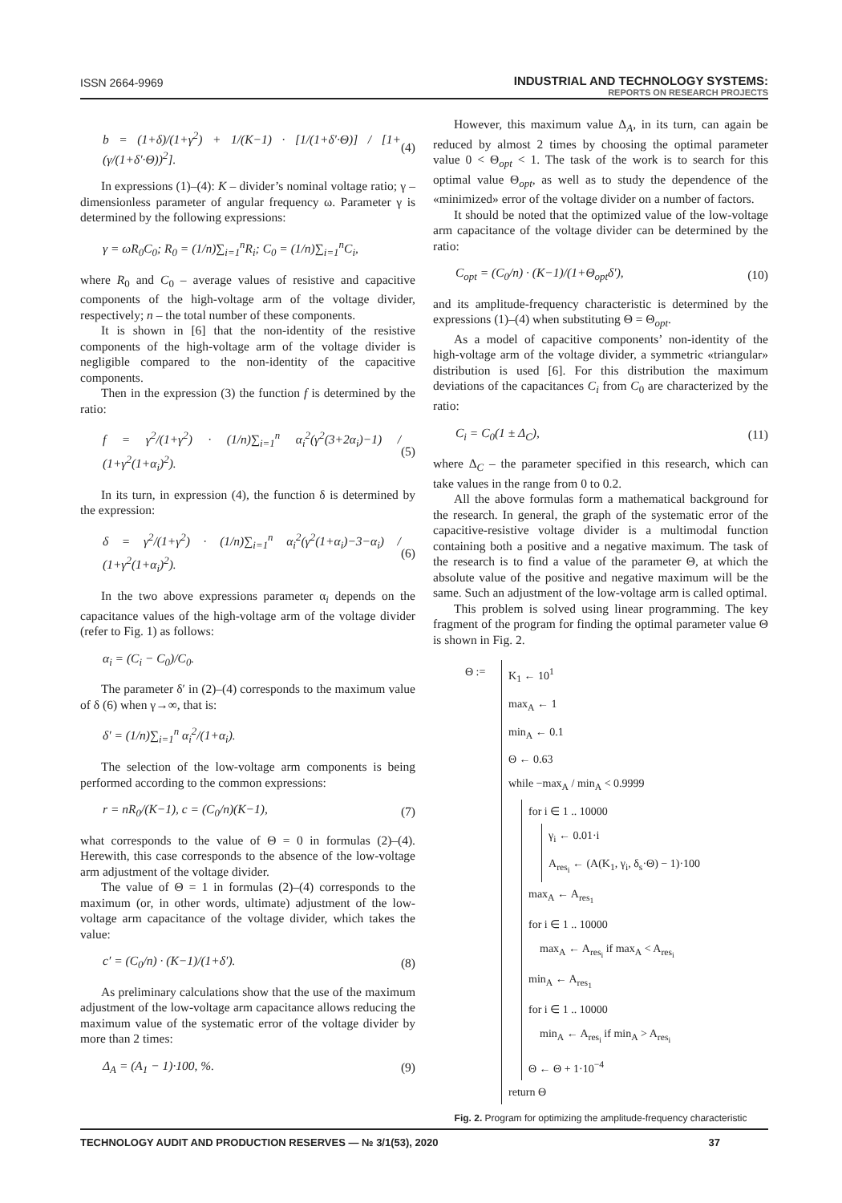ISSN 2664-9969
INDUSTRIAL AND TECHNOLOGY SYSTEMS:
REPORTS ON RESEARCH PROJECTS
b = (1+δ)/(1+γ<sup>2</sup>) + 1/(K−1) · [1/(1+δ′·Θ)] / [1+(γ/(1+δ′·Θ))<sup>2</sup>]. (4)
In expressions (1)–(4): K – divider’s nominal voltage ratio; γ – dimensionless parameter of angular frequency ω. Parameter γ is determined by the following expressions:
γ = ωR<sub>0</sub>C<sub>0</sub>; R<sub>0</sub> = (1/n)∑<sub>i=1</sub><sup>n</sup>R<sub>i</sub>; C<sub>0</sub> = (1/n)∑<sub>i=1</sub><sup>n</sup>C<sub>i</sub>,
where R<sub>0</sub> and C<sub>0</sub> – average values of resistive and capacitive components of the high-voltage arm of the voltage divider, respectively; n – the total number of these components.
It is shown in [6] that the non-identity of the resistive components of the high-voltage arm of the voltage divider is negligible compared to the non-identity of the capacitive components.
Then in the expression (3) the function f is determined by the ratio:
f = γ<sup>2</sup>/(1+γ<sup>2</sup>) · (1/n)∑<sub>i=1</sub><sup>n</sup> α<sub>i</sub><sup>2</sup>(γ<sup>2</sup>(3+2α<sub>i</sub>)−1) / (1+γ<sup>2</sup>(1+α<sub>i</sub>)<sup>2</sup>). (5)
In its turn, in expression (4), the function δ is determined by the expression:
δ = γ<sup>2</sup>/(1+γ<sup>2</sup>) · (1/n)∑<sub>i=1</sub><sup>n</sup> α<sub>i</sub><sup>2</sup>(γ<sup>2</sup>(1+α<sub>i</sub>)−3−α<sub>i</sub>) / (1+γ<sup>2</sup>(1+α<sub>i</sub>)<sup>2</sup>). (6)
In the two above expressions parameter α<sub>i</sub> depends on the capacitance values of the high-voltage arm of the voltage divider (refer to Fig. 1) as follows:
α<sub>i</sub> = (C<sub>i</sub> − C<sub>0</sub>)/C<sub>0</sub>.
The parameter δ′ in (2)–(4) corresponds to the maximum value of δ (6) when γ→∞, that is:
δ′ = (1/n)∑<sub>i=1</sub><sup>n</sup> α<sub>i</sub><sup>2</sup>/(1+α<sub>i</sub>).
The selection of the low-voltage arm components is being performed according to the common expressions:
r = nR<sub>0</sub>/(K−1), c = (C<sub>0</sub>/n)(K−1), (7)
what corresponds to the value of Θ = 0 in formulas (2)–(4). Herewith, this case corresponds to the absence of the low-voltage arm adjustment of the voltage divider.
The value of Θ = 1 in formulas (2)–(4) corresponds to the maximum (or, in other words, ultimate) adjustment of the low-voltage arm capacitance of the voltage divider, which takes the value:
c′ = (C<sub>0</sub>/n) · (K−1)/(1+δ′). (8)
As preliminary calculations show that the use of the maximum adjustment of the low-voltage arm capacitance allows reducing the maximum value of the systematic error of the voltage divider by more than 2 times:
Δ<sub>A</sub> = (A<sub>1</sub> − 1)·100, %. (9)
However, this maximum value Δ<sub>A</sub>, in its turn, can again be reduced by almost 2 times by choosing the optimal parameter value 0 < Θ<sub>opt</sub> < 1. The task of the work is to search for this optimal value Θ<sub>opt</sub>, as well as to study the dependence of the «minimized» error of the voltage divider on a number of factors.
It should be noted that the optimized value of the low-voltage arm capacitance of the voltage divider can be determined by the ratio:
C<sub>opt</sub> = (C<sub>0</sub>/n) · (K−1)/(1+Θ<sub>opt</sub>δ′), (10)
and its amplitude-frequency characteristic is determined by the expressions (1)–(4) when substituting Θ = Θ<sub>opt</sub>.
As a model of capacitive components’ non-identity of the high-voltage arm of the voltage divider, a symmetric «triangular» distribution is used [6]. For this distribution the maximum deviations of the capacitances C<sub>i</sub> from C<sub>0</sub> are characterized by the ratio:
C<sub>i</sub> = C<sub>0</sub>(1 ± Δ<sub>C</sub>), (11)
where Δ<sub>C</sub> – the parameter specified in this research, which can take values in the range from 0 to 0.2.
All the above formulas form a mathematical background for the research. In general, the graph of the systematic error of the capacitive-resistive voltage divider is a multimodal function containing both a positive and a negative maximum. The task of the research is to find a value of the parameter Θ, at which the absolute value of the positive and negative maximum will be the same. Such an adjustment of the low-voltage arm is called optimal.
This problem is solved using linear programming. The key fragment of the program for finding the optimal parameter value Θ is shown in Fig. 2.
Θ :=
K<sub>1</sub> ← 10<sup>1</sup>
max<sub>A</sub> ← 1
min<sub>A</sub> ← 0.1
Θ ← 0.63
while −max<sub>A</sub> / min<sub>A</sub> < 0.9999
for i ∈ 1 .. 10000
γ<sub>i</sub> ← 0.01·i
A<sub>res<sub>i</sub></sub> ← (A(K<sub>1</sub>, γ<sub>i</sub>, δ<sub>s</sub>·Θ) − 1)·100
max<sub>A</sub> ← A<sub>res<sub>1</sub></sub>
for i ∈ 1 .. 10000
max<sub>A</sub> ← A<sub>res<sub>i</sub></sub> if max<sub>A</sub> < A<sub>res<sub>i</sub></sub>
min<sub>A</sub> ← A<sub>res<sub>1</sub></sub>
for i ∈ 1 .. 10000
min<sub>A</sub> ← A<sub>res<sub>i</sub></sub> if min<sub>A</sub> > A<sub>res<sub>i</sub></sub>
Θ ← Θ + 1·10<sup>−4</sup>
return Θ
Fig. 2. Program for optimizing the amplitude-frequency characteristic
TECHNOLOGY AUDIT AND PRODUCTION RESERVES — № 3/1(53), 2020 37